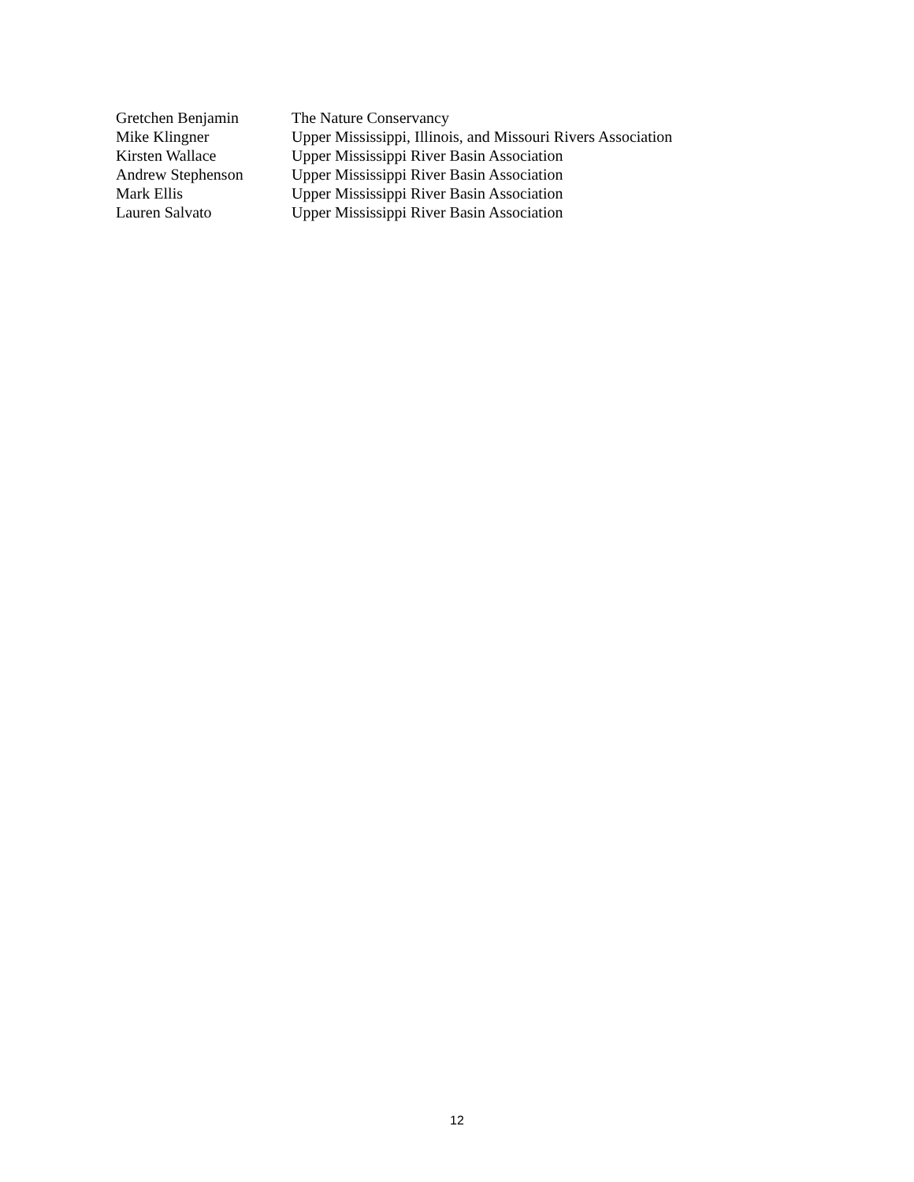Gretchen Benjamin The Nature Conservancy
Mike Klingner Upper Mississippi, Illinois, and Missouri Rivers Association
Kirsten Wallace Upper Mississippi River Basin Association
Andrew Stephenson Upper Mississippi River Basin Association
Mark Ellis Upper Mississippi River Basin Association
Lauren Salvato Upper Mississippi River Basin Association
12